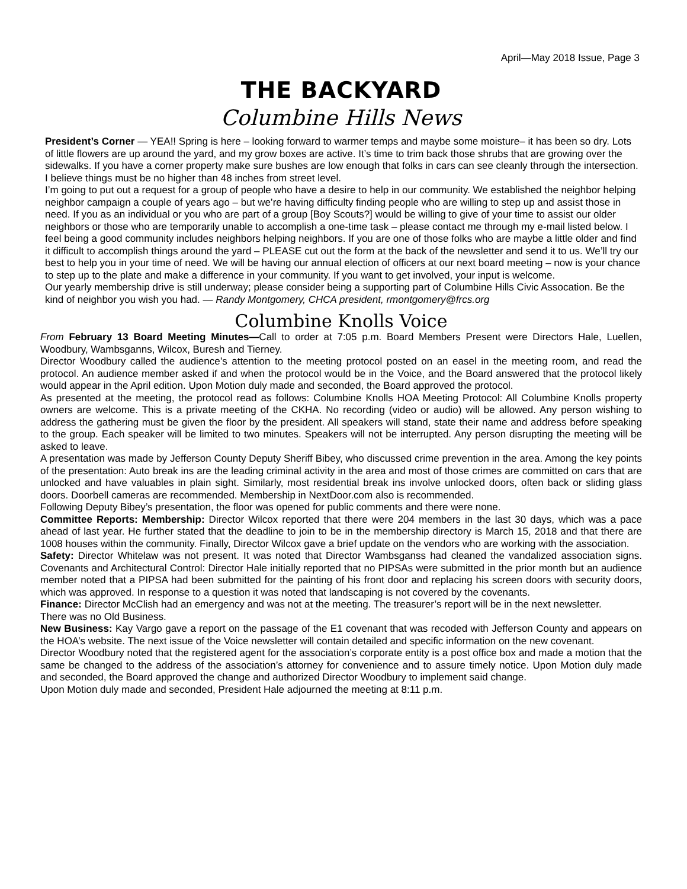April—May 2018 Issue, Page 3
THE BACKYARD
Columbine Hills News
President’s Corner — YEA!! Spring is here – looking forward to warmer temps and maybe some moisture– it has been so dry. Lots of little flowers are up around the yard, and my grow boxes are active. It’s time to trim back those shrubs that are growing over the sidewalks. If you have a corner property make sure bushes are low enough that folks in cars can see cleanly through the intersection. I believe things must be no higher than 48 inches from street level.
I’m going to put out a request for a group of people who have a desire to help in our community. We established the neighbor helping neighbor campaign a couple of years ago – but we’re having difficulty finding people who are willing to step up and assist those in need. If you as an individual or you who are part of a group [Boy Scouts?] would be willing to give of your time to assist our older neighbors or those who are temporarily unable to accomplish a one-time task – please contact me through my e-mail listed below. I feel being a good community includes neighbors helping neighbors. If you are one of those folks who are maybe a little older and find it difficult to accomplish things around the yard – PLEASE cut out the form at the back of the newsletter and send it to us. We’ll try our best to help you in your time of need. We will be having our annual election of officers at our next board meeting – now is your chance to step up to the plate and make a difference in your community. If you want to get involved, your input is welcome.
Our yearly membership drive is still underway; please consider being a supporting part of Columbine Hills Civic Assocation. Be the kind of neighbor you wish you had. — Randy Montgomery, CHCA president, rmontgomery@frcs.org
Columbine Knolls Voice
From February 13 Board Meeting Minutes—Call to order at 7:05 p.m. Board Members Present were Directors Hale, Luellen, Woodbury, Wambsganns, Wilcox, Buresh and Tierney.
Director Woodbury called the audience’s attention to the meeting protocol posted on an easel in the meeting room, and read the protocol. An audience member asked if and when the protocol would be in the Voice, and the Board answered that the protocol likely would appear in the April edition. Upon Motion duly made and seconded, the Board approved the protocol.
As presented at the meeting, the protocol read as follows: Columbine Knolls HOA Meeting Protocol: All Columbine Knolls property owners are welcome. This is a private meeting of the CKHA. No recording (video or audio) will be allowed. Any person wishing to address the gathering must be given the floor by the president. All speakers will stand, state their name and address before speaking to the group. Each speaker will be limited to two minutes. Speakers will not be interrupted. Any person disrupting the meeting will be asked to leave.
A presentation was made by Jefferson County Deputy Sheriff Bibey, who discussed crime prevention in the area. Among the key points of the presentation: Auto break ins are the leading criminal activity in the area and most of those crimes are committed on cars that are unlocked and have valuables in plain sight. Similarly, most residential break ins involve unlocked doors, often back or sliding glass doors. Doorbell cameras are recommended. Membership in NextDoor.com also is recommended.
Following Deputy Bibey’s presentation, the floor was opened for public comments and there were none.
Committee Reports: Membership: Director Wilcox reported that there were 204 members in the last 30 days, which was a pace ahead of last year. He further stated that the deadline to join to be in the membership directory is March 15, 2018 and that there are 1008 houses within the community. Finally, Director Wilcox gave a brief update on the vendors who are working with the association.
Safety: Director Whitelaw was not present. It was noted that Director Wambsganss had cleaned the vandalized association signs. Covenants and Architectural Control: Director Hale initially reported that no PIPSAs were submitted in the prior month but an audience member noted that a PIPSA had been submitted for the painting of his front door and replacing his screen doors with security doors, which was approved. In response to a question it was noted that landscaping is not covered by the covenants.
Finance: Director McClish had an emergency and was not at the meeting. The treasurer’s report will be in the next newsletter.
There was no Old Business.
New Business: Kay Vargo gave a report on the passage of the E1 covenant that was recoded with Jefferson County and appears on the HOA’s website. The next issue of the Voice newsletter will contain detailed and specific information on the new covenant.
Director Woodbury noted that the registered agent for the association’s corporate entity is a post office box and made a motion that the same be changed to the address of the association’s attorney for convenience and to assure timely notice. Upon Motion duly made and seconded, the Board approved the change and authorized Director Woodbury to implement said change.
Upon Motion duly made and seconded, President Hale adjourned the meeting at 8:11 p.m.